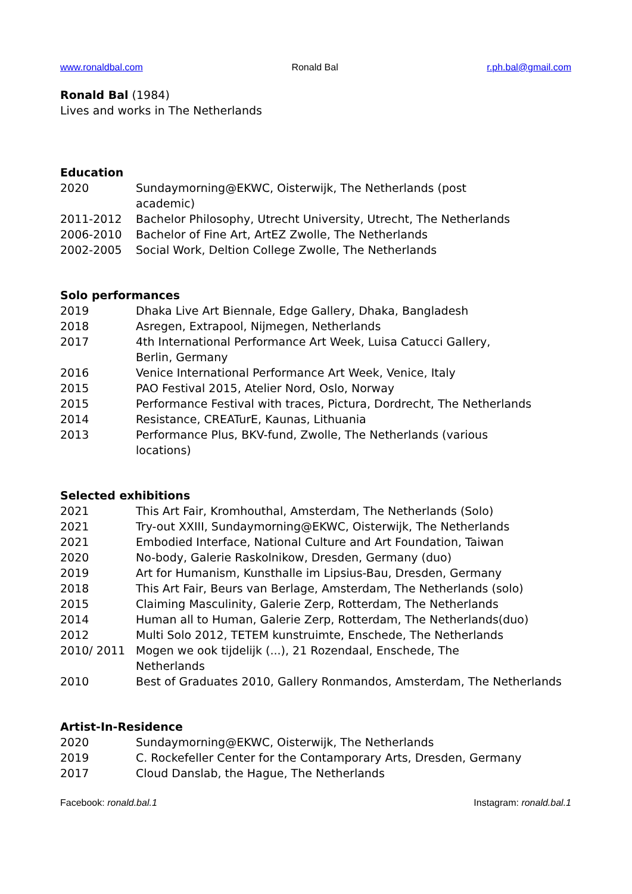www.ronaldbal.com Ronald Bal r.ph.bal@gmail.com
Ronald Bal (1984)
Lives and works in The Netherlands
Education
2020 Sundaymorning@EKWC, Oisterwijk, The Netherlands (post
academic)
2011-2012 Bachelor Philosophy, Utrecht University, Utrecht, The Netherlands
2006-2010 Bachelor of Fine Art, ArtEZ Zwolle, The Netherlands
2002-2005 Social Work, Deltion College Zwolle, The Netherlands
Solo performances
2019 Dhaka Live Art Biennale, Edge Gallery, Dhaka, Bangladesh
2018 Asregen, Extrapool, Nijmegen, Netherlands
2017 4th International Performance Art Week, Luisa Catucci Gallery,
Berlin, Germany
2016 Venice International Performance Art Week, Venice, Italy
2015 PAO Festival 2015, Atelier Nord, Oslo, Norway
2015 Performance Festival with traces, Pictura, Dordrecht, The Netherlands
2014 Resistance, CREATurE, Kaunas, Lithuania
2013 Performance Plus, BKV-fund, Zwolle, The Netherlands (various
locations)
Selected exhibitions
2021 This Art Fair, Kromhouthal, Amsterdam, The Netherlands (Solo)
2021 Try-out XXIII, Sundaymorning@EKWC, Oisterwijk, The Netherlands
2021 Embodied Interface, National Culture and Art Foundation, Taiwan
2020 No-body, Galerie Raskolnikow, Dresden, Germany (duo)
2019 Art for Humanism, Kunsthalle im Lipsius-Bau, Dresden, Germany
2018 This Art Fair, Beurs van Berlage, Amsterdam, The Netherlands (solo)
2015 Claiming Masculinity, Galerie Zerp, Rotterdam, The Netherlands
2014 Human all to Human, Galerie Zerp, Rotterdam, The Netherlands(duo)
2012 Multi Solo 2012, TETEM kunstruimte, Enschede, The Netherlands
2010/ 2011 Mogen we ook tijdelijk (...), 21 Rozendaal, Enschede, The
Netherlands
2010 Best of Graduates 2010, Gallery Ronmandos, Amsterdam, The Netherlands
Artist-In-Residence
2020 Sundaymorning@EKWC, Oisterwijk, The Netherlands
2019 C. Rockefeller Center for the Contamporary Arts, Dresden, Germany
2017 Cloud Danslab, the Hague, The Netherlands
Facebook: ronald.bal.1 Instagram: ronald.bal.1